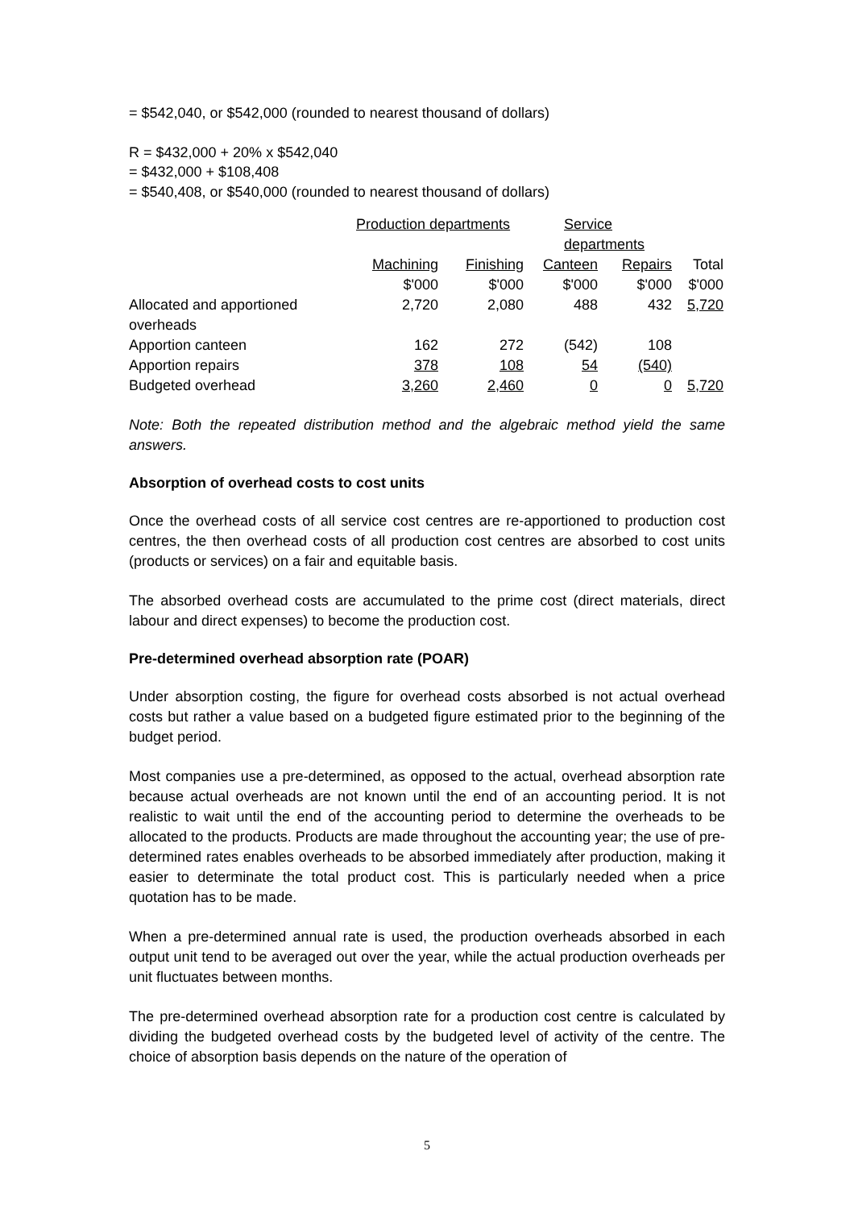= $542,040, or $542,000 (rounded to nearest thousand of dollars)
R = $432,000 + 20% x $542,040
= $432,000 + $108,408
= $540,408, or $540,000 (rounded to nearest thousand of dollars)
| | Production departments | | Service departments | | |
| | Machining | Finishing | Canteen | Repairs | Total |
| | $'000 | $'000 | $'000 | $'000 | $'000 |
| Allocated and apportioned overheads | 2,720 | 2,080 | 488 | 432 | 5,720 |
| Apportion canteen | 162 | 272 | (542) | 108 | |
| Apportion repairs | 378 | 108 | 54 | (540) | |
| Budgeted overhead | 3,260 | 2,460 | 0 | 0 | 5,720 |
Note: Both the repeated distribution method and the algebraic method yield the same answers.
Absorption of overhead costs to cost units
Once the overhead costs of all service cost centres are re-apportioned to production cost centres, the then overhead costs of all production cost centres are absorbed to cost units (products or services) on a fair and equitable basis.
The absorbed overhead costs are accumulated to the prime cost (direct materials, direct labour and direct expenses) to become the production cost.
Pre-determined overhead absorption rate (POAR)
Under absorption costing, the figure for overhead costs absorbed is not actual overhead costs but rather a value based on a budgeted figure estimated prior to the beginning of the budget period.
Most companies use a pre-determined, as opposed to the actual, overhead absorption rate because actual overheads are not known until the end of an accounting period. It is not realistic to wait until the end of the accounting period to determine the overheads to be allocated to the products. Products are made throughout the accounting year; the use of pre-determined rates enables overheads to be absorbed immediately after production, making it easier to determinate the total product cost. This is particularly needed when a price quotation has to be made.
When a pre-determined annual rate is used, the production overheads absorbed in each output unit tend to be averaged out over the year, while the actual production overheads per unit fluctuates between months.
The pre-determined overhead absorption rate for a production cost centre is calculated by dividing the budgeted overhead costs by the budgeted level of activity of the centre. The choice of absorption basis depends on the nature of the operation of
5